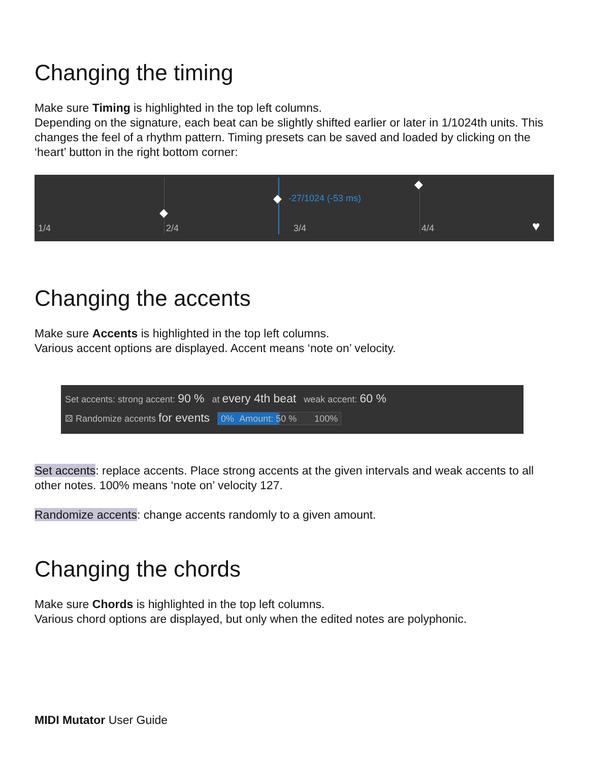Changing the timing
Make sure Timing is highlighted in the top left columns.
Depending on the signature, each beat can be slightly shifted earlier or later in 1/1024th units. This changes the feel of a rhythm pattern. Timing presets can be saved and loaded by clicking on the ‘heart’ button in the right bottom corner:
-27/1024 (-53 ms)
◆
◆
◆
1/4 2/4 3/4 4/4 ♥
Changing the accents
Make sure Accents is highlighted in the top left columns.
Various accent options are displayed. Accent means ‘note on’ velocity.
Set accents: strong accent: 90 % at every 4th beat weak accent: 60 %
⚄ Randomize accents for events 0% Amount: 50 % 100%
Set accents: replace accents. Place strong accents at the given intervals and weak accents to all other notes. 100% means ‘note on’ velocity 127.
Randomize accents: change accents randomly to a given amount.
Changing the chords
Make sure Chords is highlighted in the top left columns.
Various chord options are displayed, but only when the edited notes are polyphonic.
MIDI Mutator User Guide